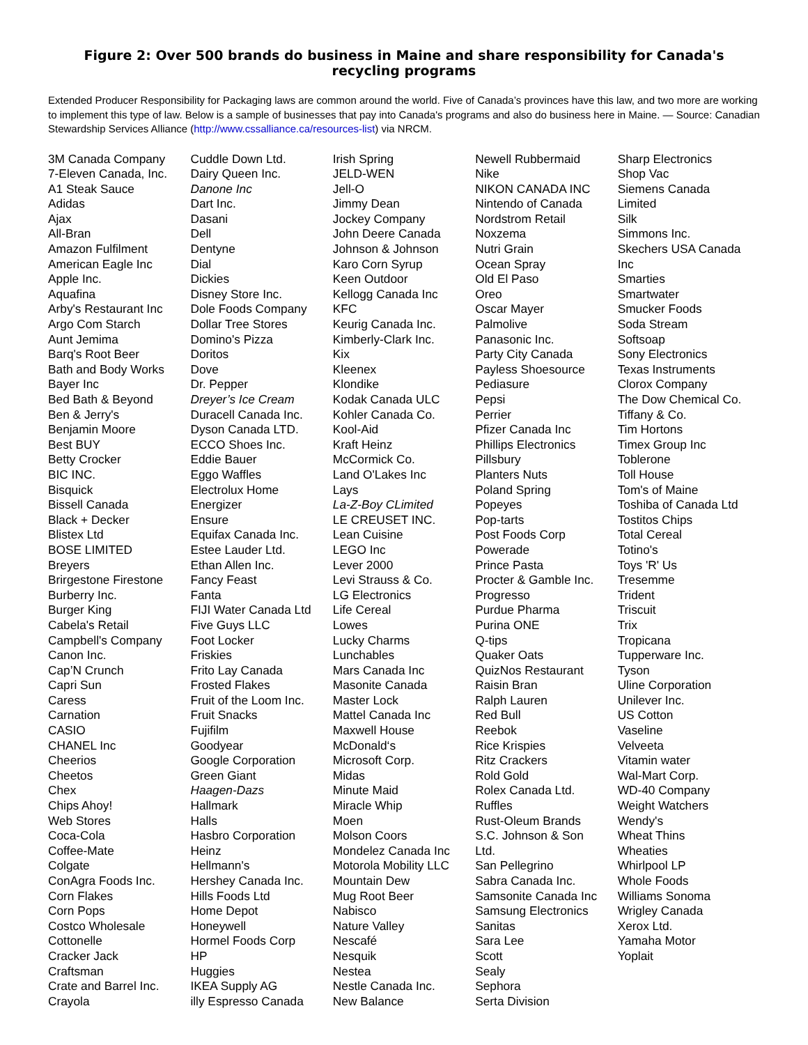Figure 2: Over 500 brands do business in Maine and share responsibility for Canada's recycling programs
Extended Producer Responsibility for Packaging laws are common around the world. Five of Canada’s provinces have this law, and two more are working to implement this type of law. Below is a sample of businesses that pay into Canada's programs and also do business here in Maine. — Source: Canadian Stewardship Services Alliance (http://www.cssalliance.ca/resources-list) via NRCM.
3M Canada Company
7-Eleven Canada, Inc.
A1 Steak Sauce
Adidas
Ajax
All-Bran
Amazon Fulfilment
American Eagle Inc
Apple Inc.
Aquafina
Arby's Restaurant Inc
Argo Com Starch
Aunt Jemima
Barq's Root Beer
Bath and Body Works
Bayer Inc
Bed Bath & Beyond
Ben & Jerry's
Benjamin Moore
Best BUY
Betty Crocker
BIC INC.
Bisquick
Bissell Canada
Black + Decker
Blistex Ltd
BOSE LIMITED
Breyers
Brirgestone Firestone
Burberry Inc.
Burger King
Cabela's Retail
Campbell's Company
Canon Inc.
Cap’N Crunch
Capri Sun
Caress
Carnation
CASIO
CHANEL Inc
Cheerios
Cheetos
Chex
Chips Ahoy!
Web Stores
Coca-Cola
Coffee-Mate
Colgate
ConAgra Foods Inc.
Corn Flakes
Corn Pops
Costco Wholesale
Cottonelle
Cracker Jack
Craftsman
Crate and Barrel Inc.
Crayola
Cuddle Down Ltd.
Dairy Queen Inc.
Danone Inc
Dart Inc.
Dasani
Dell
Dentyne
Dial
Dickies
Disney Store Inc.
Dole Foods Company
Dollar Tree Stores
Domino's Pizza
Doritos
Dove
Dr. Pepper
Dreyer’s Ice Cream
Duracell Canada Inc.
Dyson Canada LTD.
ECCO Shoes Inc.
Eddie Bauer
Eggo Waffles
Electrolux Home
Energizer
Ensure
Equifax Canada Inc.
Estee Lauder Ltd.
Ethan Allen Inc.
Fancy Feast
Fanta
FIJI Water Canada Ltd
Five Guys LLC
Foot Locker
Friskies
Frito Lay Canada
Frosted Flakes
Fruit of the Loom Inc.
Fruit Snacks
Fujifilm
Goodyear
Google Corporation
Green Giant
Haagen-Dazs
Hallmark
Halls
Hasbro Corporation
Heinz
Hellmann's
Hershey Canada Inc.
Hills Foods Ltd
Home Depot
Honeywell
Hormel Foods Corp
HP
Huggies
IKEA Supply AG
illy Espresso Canada
Irish Spring
JELD-WEN
Jell-O
Jimmy Dean
Jockey Company
John Deere Canada
Johnson & Johnson
Karo Corn Syrup
Keen Outdoor
Kellogg Canada Inc
KFC
Keurig Canada Inc.
Kimberly-Clark Inc.
Kix
Kleenex
Klondike
Kodak Canada ULC
Kohler Canada Co.
Kool-Aid
Kraft Heinz
McCormick Co.
Land O'Lakes Inc
Lays
La-Z-Boy CLimited
LE CREUSET INC.
Lean Cuisine
LEGO Inc
Lever 2000
Levi Strauss & Co.
LG Electronics
Life Cereal
Lowes
Lucky Charms
Lunchables
Mars Canada Inc
Masonite Canada
Master Lock
Mattel Canada Inc
Maxwell House
McDonald‘s
Microsoft Corp.
Midas
Minute Maid
Miracle Whip
Moen
Molson Coors
Mondelez Canada Inc
Motorola Mobility LLC
Mountain Dew
Mug Root Beer
Nabisco
Nature Valley
Nescafé
Nesquik
Nestea
Nestle Canada Inc.
New Balance
Newell Rubbermaid
Nike
NIKON CANADA INC
Nintendo of Canada
Nordstrom Retail
Noxzema
Nutri Grain
Ocean Spray
Old El Paso
Oreo
Oscar Mayer
Palmolive
Panasonic Inc.
Party City Canada
Payless Shoesource
Pediasure
Pepsi
Perrier
Pfizer Canada Inc
Phillips Electronics
Pillsbury
Planters Nuts
Poland Spring
Popeyes
Pop-tarts
Post Foods Corp
Powerade
Prince Pasta
Procter & Gamble Inc.
Progresso
Purdue Pharma
Purina ONE
Q-tips
Quaker Oats
QuizNos Restaurant
Raisin Bran
Ralph Lauren
Red Bull
Reebok
Rice Krispies
Ritz Crackers
Rold Gold
Rolex Canada Ltd.
Ruffles
Rust-Oleum Brands
S.C. Johnson & Son
Ltd.
San Pellegrino
Sabra Canada Inc.
Samsonite Canada Inc
Samsung Electronics
Sanitas
Sara Lee
Scott
Sealy
Sephora
Serta Division
Sharp Electronics
Shop Vac
Siemens Canada
Limited
Silk
Simmons Inc.
Skechers USA Canada
Inc
Smarties
Smartwater
Smucker Foods
Soda Stream
Softsoap
Sony Electronics
Texas Instruments
Clorox Company
The Dow Chemical Co.
Tiffany & Co.
Tim Hortons
Timex Group Inc
Toblerone
Toll House
Tom's of Maine
Toshiba of Canada Ltd
Tostitos Chips
Total Cereal
Totino's
Toys 'R' Us
Tresemme
Trident
Triscuit
Trix
Tropicana
Tupperware Inc.
Tyson
Uline Corporation
Unilever Inc.
US Cotton
Vaseline
Velveeta
Vitamin water
Wal-Mart Corp.
WD-40 Company
Weight Watchers
Wendy's
Wheat Thins
Wheaties
Whirlpool LP
Whole Foods
Williams Sonoma
Wrigley Canada
Xerox Ltd.
Yamaha Motor
Yoplait